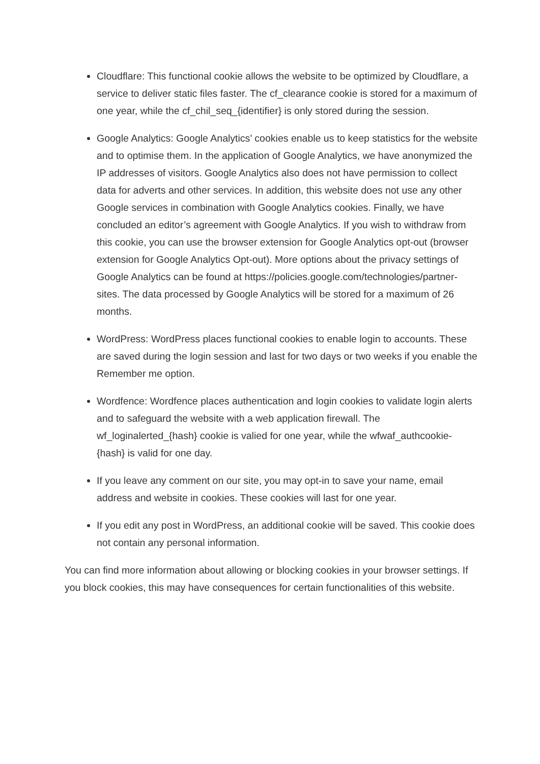Cloudflare: This functional cookie allows the website to be optimized by Cloudflare, a service to deliver static files faster. The cf_clearance cookie is stored for a maximum of one year, while the cf_chil_seq_{identifier} is only stored during the session.
Google Analytics: Google Analytics’ cookies enable us to keep statistics for the website and to optimise them. In the application of Google Analytics, we have anonymized the IP addresses of visitors. Google Analytics also does not have permission to collect data for adverts and other services. In addition, this website does not use any other Google services in combination with Google Analytics cookies. Finally, we have concluded an editor’s agreement with Google Analytics. If you wish to withdraw from this cookie, you can use the browser extension for Google Analytics opt-out (browser extension for Google Analytics Opt-out). More options about the privacy settings of Google Analytics can be found at https://policies.google.com/technologies/partner-sites. The data processed by Google Analytics will be stored for a maximum of 26 months.
WordPress: WordPress places functional cookies to enable login to accounts. These are saved during the login session and last for two days or two weeks if you enable the Remember me option.
Wordfence: Wordfence places authentication and login cookies to validate login alerts and to safeguard the website with a web application firewall. The wf_loginalerted_{hash} cookie is valied for one year, while the wfwaf_authcookie-{hash} is valid for one day.
If you leave any comment on our site, you may opt-in to save your name, email address and website in cookies. These cookies will last for one year.
If you edit any post in WordPress, an additional cookie will be saved. This cookie does not contain any personal information.
You can find more information about allowing or blocking cookies in your browser settings. If you block cookies, this may have consequences for certain functionalities of this website.